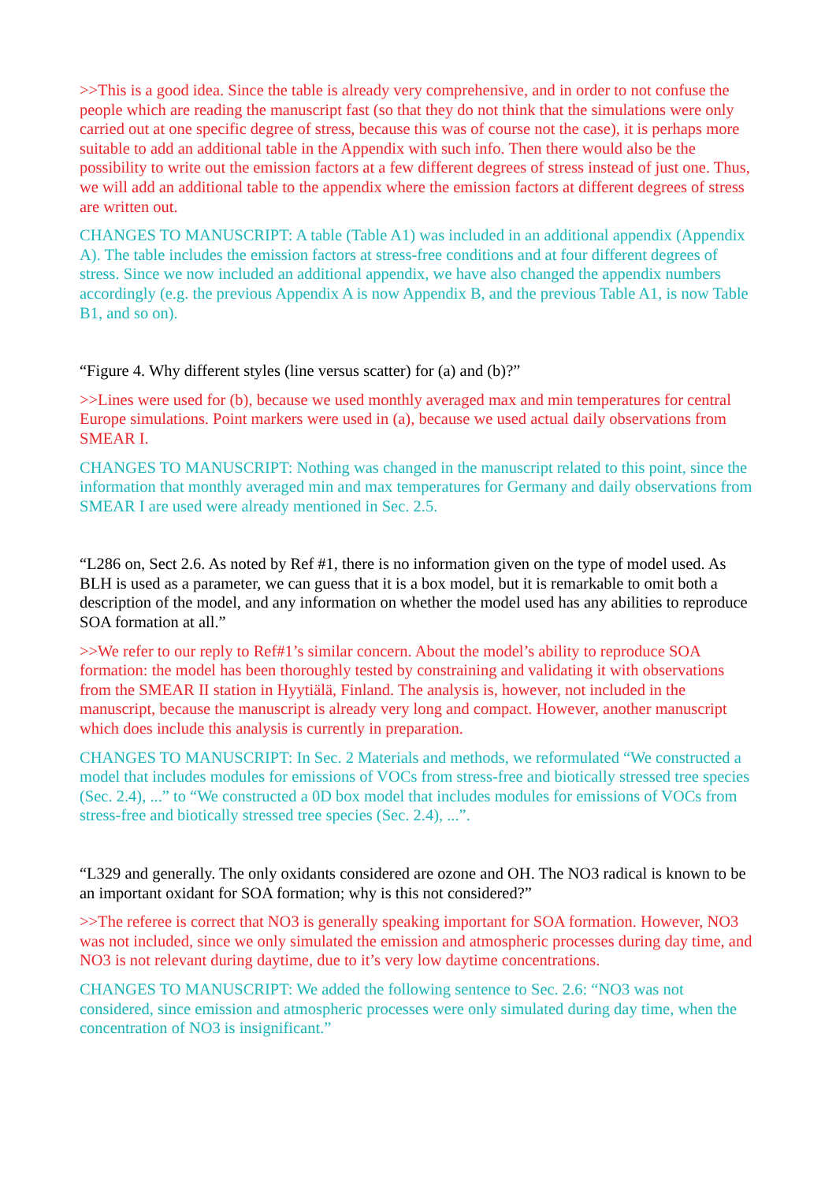>>This is a good idea. Since the table is already very comprehensive, and in order to not confuse the people which are reading the manuscript fast (so that they do not think that the simulations were only carried out at one specific degree of stress, because this was of course not the case), it is perhaps more suitable to add an additional table in the Appendix with such info. Then there would also be the possibility to write out the emission factors at a few different degrees of stress instead of just one. Thus, we will add an additional table to the appendix where the emission factors at different degrees of stress are written out.
CHANGES TO MANUSCRIPT: A table (Table A1) was included in an additional appendix (Appendix A). The table includes the emission factors at stress-free conditions and at four different degrees of stress. Since we now included an additional appendix, we have also changed the appendix numbers accordingly (e.g. the previous Appendix A is now Appendix B, and the previous Table A1, is now Table B1, and so on).
“Figure 4. Why different styles (line versus scatter) for (a) and (b)?”
>>Lines were used for (b), because we used monthly averaged max and min temperatures for central Europe simulations. Point markers were used in (a), because we used actual daily observations from SMEAR I.
CHANGES TO MANUSCRIPT: Nothing was changed in the manuscript related to this point, since the information that monthly averaged min and max temperatures for Germany and daily observations from SMEAR I are used were already mentioned in Sec. 2.5.
“L286 on, Sect 2.6. As noted by Ref #1, there is no information given on the type of model used. As BLH is used as a parameter, we can guess that it is a box model, but it is remarkable to omit both a description of the model, and any information on whether the model used has any abilities to reproduce SOA formation at all.”
>>We refer to our reply to Ref#1’s similar concern. About the model’s ability to reproduce SOA formation: the model has been thoroughly tested by constraining and validating it with observations from the SMEAR II station in Hyytiälä, Finland. The analysis is, however, not included in the manuscript, because the manuscript is already very long and compact. However, another manuscript which does include this analysis is currently in preparation.
CHANGES TO MANUSCRIPT: In Sec. 2 Materials and methods, we reformulated “We constructed a model that includes modules for emissions of VOCs from stress-free and biotically stressed tree species (Sec. 2.4), ...” to “We constructed a 0D box model that includes modules for emissions of VOCs from stress-free and biotically stressed tree species (Sec. 2.4), ...”.
“L329 and generally. The only oxidants considered are ozone and OH. The NO3 radical is known to be an important oxidant for SOA formation; why is this not considered?”
>>The referee is correct that NO3 is generally speaking important for SOA formation. However, NO3 was not included, since we only simulated the emission and atmospheric processes during day time, and NO3 is not relevant during daytime, due to it’s very low daytime concentrations.
CHANGES TO MANUSCRIPT: We added the following sentence to Sec. 2.6: “NO3 was not considered, since emission and atmospheric processes were only simulated during day time, when the concentration of NO3 is insignificant.”